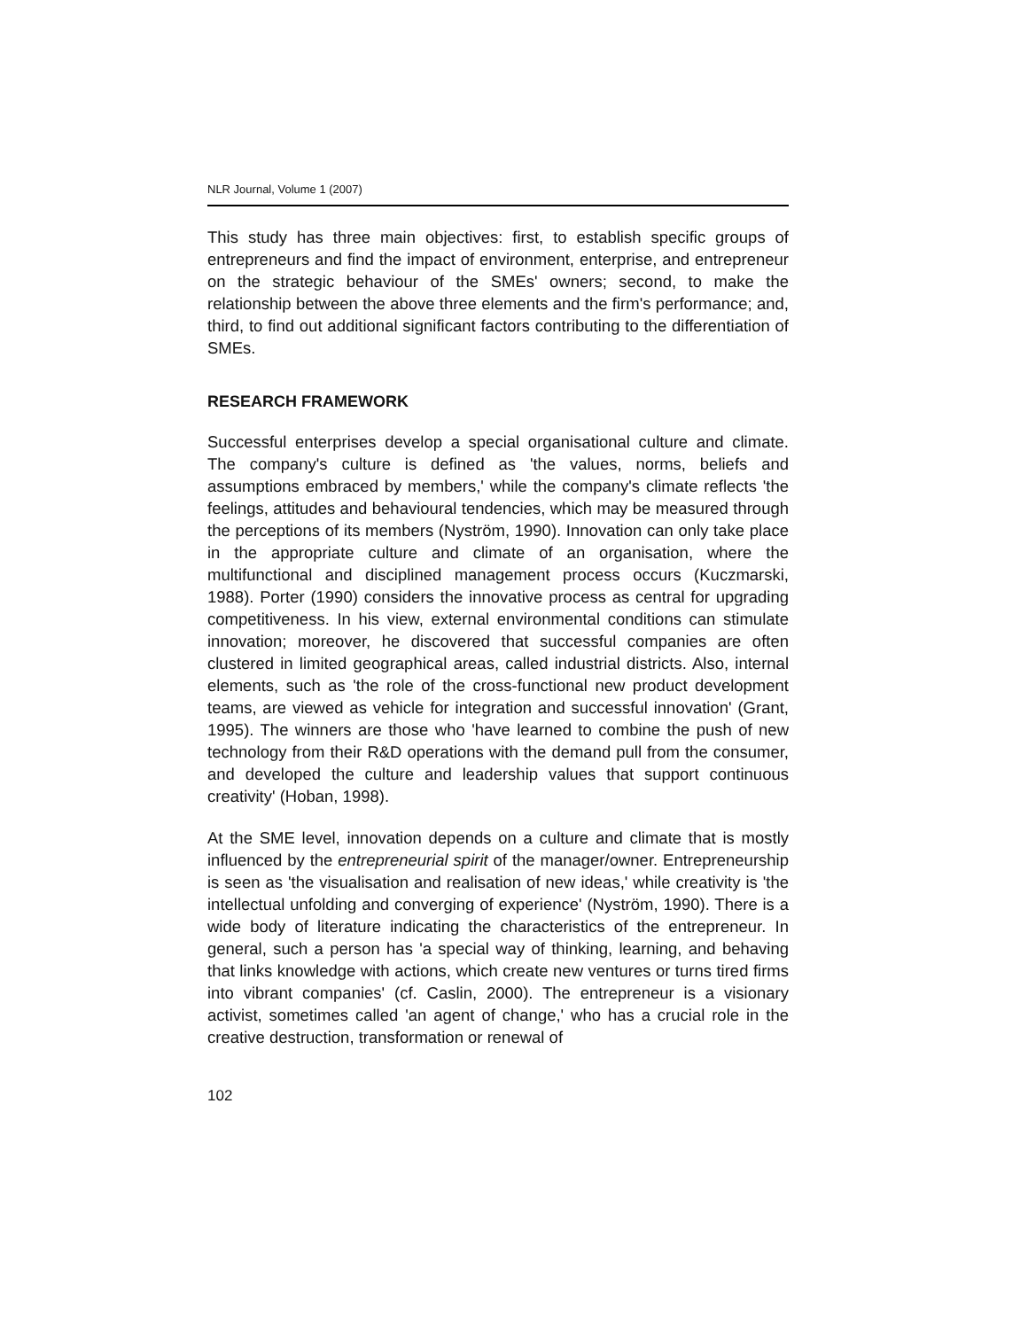NLR Journal, Volume 1 (2007)
This study has three main objectives: first, to establish specific groups of entrepreneurs and find the impact of environment, enterprise, and entrepreneur on the strategic behaviour of the SMEs' owners; second, to make the relationship between the above three elements and the firm's performance; and, third, to find out additional significant factors contributing to the differentiation of SMEs.
RESEARCH FRAMEWORK
Successful enterprises develop a special organisational culture and climate. The company's culture is defined as 'the values, norms, beliefs and assumptions embraced by members,' while the company's climate reflects 'the feelings, attitudes and behavioural tendencies, which may be measured through the perceptions of its members (Nyström, 1990). Innovation can only take place in the appropriate culture and climate of an organisation, where the multifunctional and disciplined management process occurs (Kuczmarski, 1988). Porter (1990) considers the innovative process as central for upgrading competitiveness. In his view, external environmental conditions can stimulate innovation; moreover, he discovered that successful companies are often clustered in limited geographical areas, called industrial districts. Also, internal elements, such as 'the role of the cross-functional new product development teams, are viewed as vehicle for integration and successful innovation' (Grant, 1995). The winners are those who 'have learned to combine the push of new technology from their R&D operations with the demand pull from the consumer, and developed the culture and leadership values that support continuous creativity' (Hoban, 1998).
At the SME level, innovation depends on a culture and climate that is mostly influenced by the entrepreneurial spirit of the manager/owner. Entrepreneurship is seen as 'the visualisation and realisation of new ideas,' while creativity is 'the intellectual unfolding and converging of experience' (Nyström, 1990). There is a wide body of literature indicating the characteristics of the entrepreneur. In general, such a person has 'a special way of thinking, learning, and behaving that links knowledge with actions, which create new ventures or turns tired firms into vibrant companies' (cf. Caslin, 2000). The entrepreneur is a visionary activist, sometimes called 'an agent of change,' who has a crucial role in the creative destruction, transformation or renewal of
102